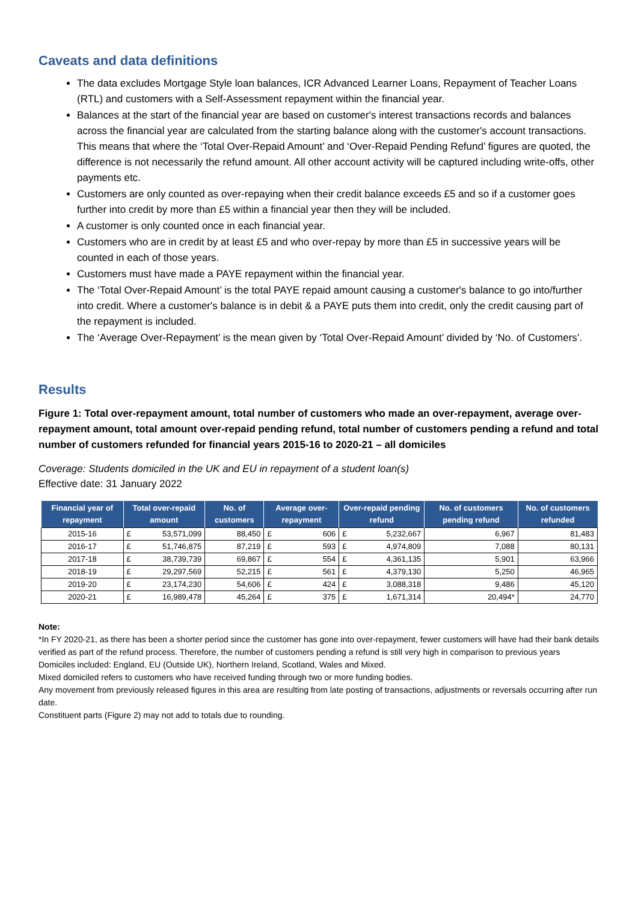Caveats and data definitions
The data excludes Mortgage Style loan balances, ICR Advanced Learner Loans, Repayment of Teacher Loans (RTL) and customers with a Self-Assessment repayment within the financial year.
Balances at the start of the financial year are based on customer's interest transactions records and balances across the financial year are calculated from the starting balance along with the customer's account transactions. This means that where the ‘Total Over-Repaid Amount’ and ‘Over-Repaid Pending Refund’ figures are quoted, the difference is not necessarily the refund amount. All other account activity will be captured including write-offs, other payments etc.
Customers are only counted as over-repaying when their credit balance exceeds £5 and so if a customer goes further into credit by more than £5 within a financial year then they will be included.
A customer is only counted once in each financial year.
Customers who are in credit by at least £5 and who over-repay by more than £5 in successive years will be counted in each of those years.
Customers must have made a PAYE repayment within the financial year.
The ‘Total Over-Repaid Amount’ is the total PAYE repaid amount causing a customer's balance to go into/further into credit. Where a customer's balance is in debit & a PAYE puts them into credit, only the credit causing part of the repayment is included.
The ‘Average Over-Repayment’ is the mean given by ‘Total Over-Repaid Amount’ divided by ‘No. of Customers’.
Results
Figure 1: Total over-repayment amount, total number of customers who made an over-repayment, average over-repayment amount, total amount over-repaid pending refund, total number of customers pending a refund and total number of customers refunded for financial years 2015-16 to 2020-21 – all domiciles
Coverage: Students domiciled in the UK and EU in repayment of a student loan(s)
Effective date: 31 January 2022
| Financial year of repayment | Total over-repaid amount | | No. of customers | Average over-repayment | | Over-repaid pending refund | | No. of customers pending refund | No. of customers refunded |
| --- | --- | --- | --- | --- | --- | --- | --- | --- | --- |
| 2015-16 | £ | 53,571,099 | 88,450 | £ | 606 | £ | 5,232,667 | 6,967 | 81,483 |
| 2016-17 | £ | 51,746,875 | 87,219 | £ | 593 | £ | 4,974,809 | 7,088 | 80,131 |
| 2017-18 | £ | 38,739,739 | 69,867 | £ | 554 | £ | 4,361,135 | 5,901 | 63,966 |
| 2018-19 | £ | 29,297,569 | 52,215 | £ | 561 | £ | 4,379,130 | 5,250 | 46,965 |
| 2019-20 | £ | 23,174,230 | 54,606 | £ | 424 | £ | 3,088,318 | 9,486 | 45,120 |
| 2020-21 | £ | 16,989,478 | 45,264 | £ | 375 | £ | 1,671,314 | 20,494* | 24,770 |
Note:
*In FY 2020-21, as there has been a shorter period since the customer has gone into over-repayment, fewer customers will have had their bank details verified as part of the refund process. Therefore, the number of customers pending a refund is still very high in comparison to previous years
Domiciles included: England, EU (Outside UK), Northern Ireland, Scotland, Wales and Mixed.
Mixed domiciled refers to customers who have received funding through two or more funding bodies.
Any movement from previously released figures in this area are resulting from late posting of transactions, adjustments or reversals occurring after run date.
Constituent parts (Figure 2) may not add to totals due to rounding.